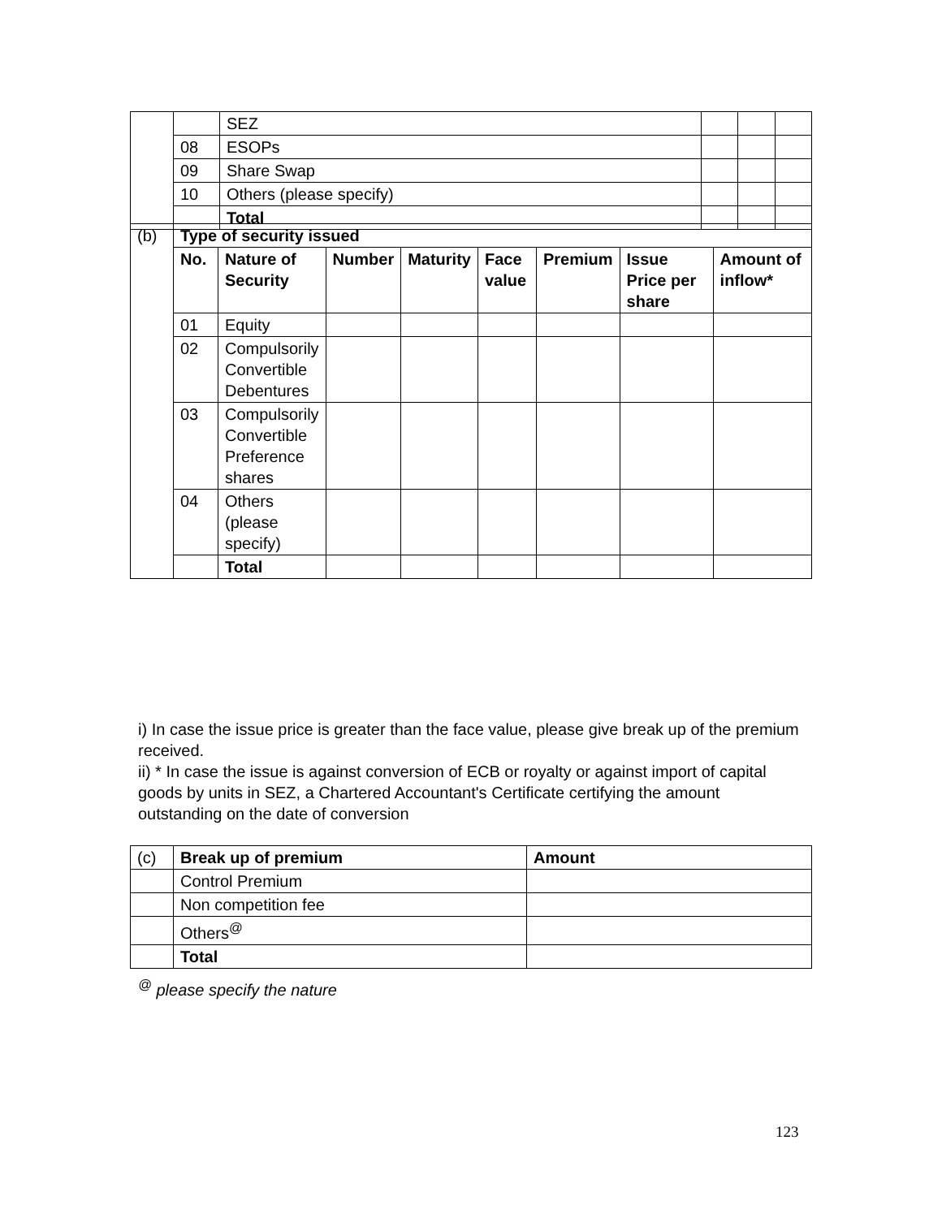| | | SEZ | | | |
| | 08 | ESOPs | | | |
| | 09 | Share Swap | | | |
| | 10 | Others (please specify) | | | |
| | | Total | | | |
| (b) | Type of security issued | | | | | | | |
| | No. | Nature of Security | Number | Maturity | Face value | Premium | Issue Price per share | Amount of inflow* |
| | 01 | Equity | | | | | | |
| | 02 | Compulsorily Convertible Debentures | | | | | | |
| | 03 | Compulsorily Convertible Preference shares | | | | | | |
| | 04 | Others (please specify) | | | | | | |
| | | Total | | | | | | |
i) In case the issue price is greater than the face value, please give break up of the premium received.
ii) * In case the issue is against conversion of ECB or royalty or against import of capital goods by units in SEZ, a Chartered Accountant's Certificate certifying the amount outstanding on the date of conversion
| (c) | Break up of premium | Amount |
| | Control Premium | |
| | Non competition fee | |
| | Others<sup>@</sup> | |
| | Total | |
<sup>@</sup> please specify the nature
123